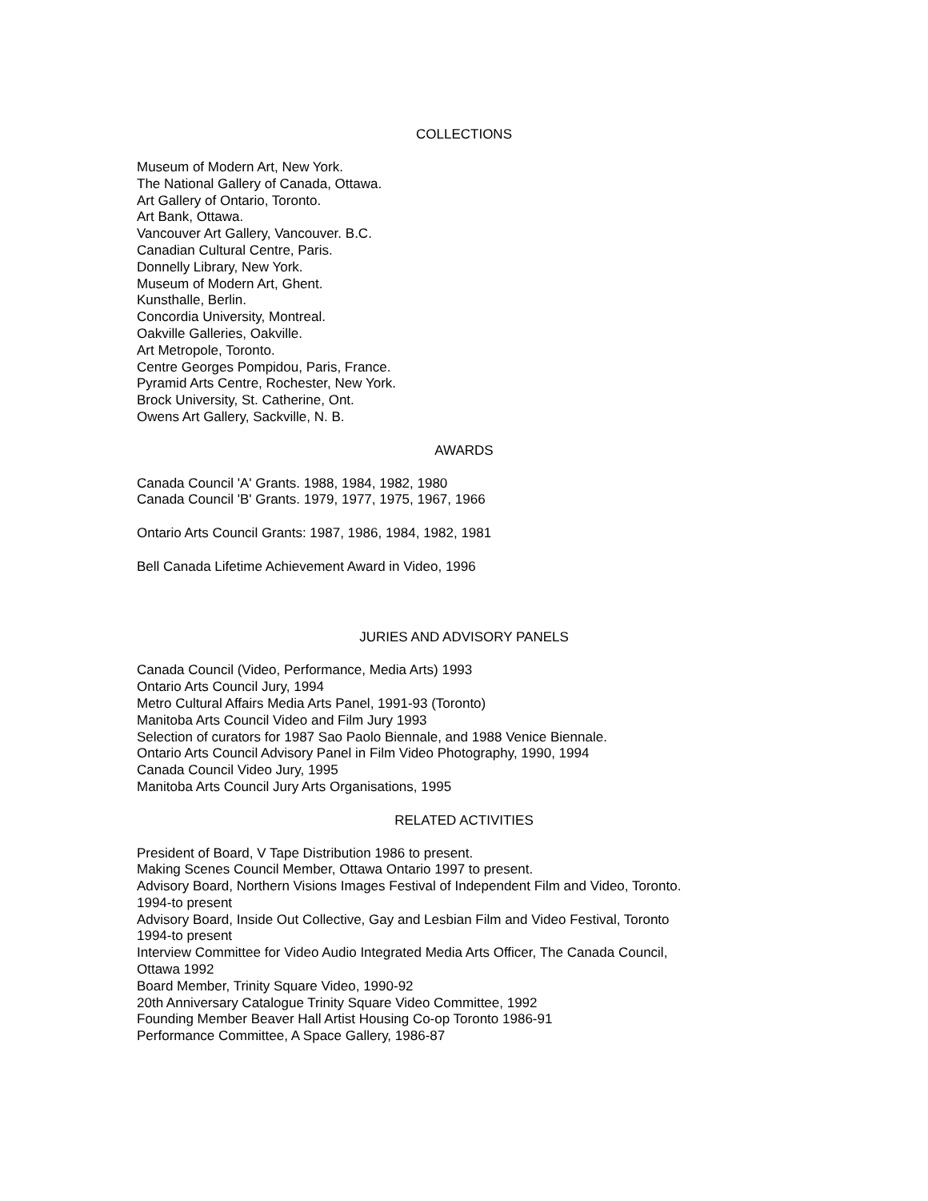COLLECTIONS
Museum of Modern Art, New York.
The National Gallery of Canada, Ottawa.
Art Gallery of Ontario, Toronto.
Art Bank, Ottawa.
Vancouver Art Gallery, Vancouver. B.C.
Canadian Cultural Centre, Paris.
Donnelly Library, New York.
Museum of Modern Art, Ghent.
Kunsthalle, Berlin.
Concordia University, Montreal.
Oakville Galleries, Oakville.
Art Metropole, Toronto.
Centre Georges Pompidou, Paris, France.
Pyramid Arts Centre, Rochester, New York.
Brock University, St. Catherine, Ont.
Owens Art Gallery, Sackville, N. B.
AWARDS
Canada Council 'A' Grants. 1988, 1984, 1982, 1980
Canada Council 'B' Grants. 1979, 1977, 1975, 1967, 1966
Ontario Arts Council Grants: 1987, 1986, 1984, 1982, 1981
Bell Canada Lifetime Achievement Award in Video, 1996
JURIES AND ADVISORY PANELS
Canada Council (Video, Performance, Media Arts) 1993
Ontario Arts Council Jury, 1994
Metro Cultural Affairs Media Arts Panel, 1991-93 (Toronto)
Manitoba Arts Council Video and Film Jury 1993
Selection of curators for 1987 Sao Paolo Biennale, and 1988 Venice Biennale.
Ontario Arts Council Advisory Panel in Film Video Photography, 1990, 1994
Canada Council Video Jury, 1995
Manitoba Arts Council Jury Arts Organisations, 1995
RELATED ACTIVITIES
President of Board, V Tape Distribution 1986 to present.
Making Scenes Council Member, Ottawa Ontario 1997 to present.
Advisory Board, Northern Visions Images Festival of Independent Film and Video, Toronto.
1994-to present
Advisory Board, Inside Out Collective, Gay and Lesbian Film and Video Festival, Toronto
1994-to present
Interview Committee for Video Audio Integrated Media Arts Officer, The Canada Council,
Ottawa 1992
Board Member, Trinity Square Video, 1990-92
20th Anniversary Catalogue Trinity Square Video Committee, 1992
Founding Member Beaver Hall Artist Housing Co-op Toronto 1986-91
Performance Committee, A Space Gallery, 1986-87